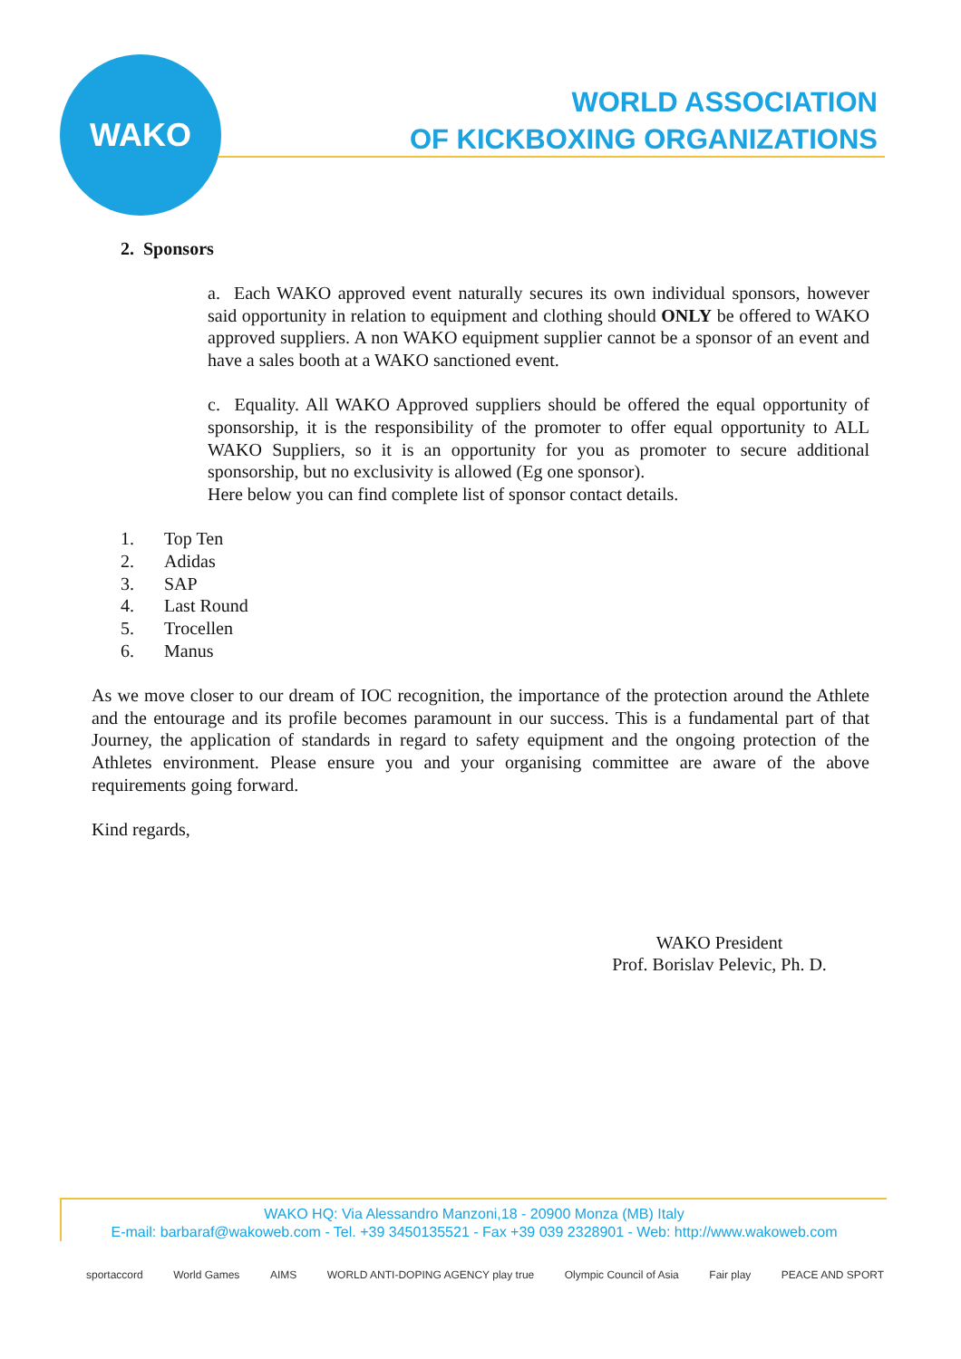WAKO
WORLD ASSOCIATION
OF KICKBOXING ORGANIZATIONS
2. Sponsors
a. Each WAKO approved event naturally secures its own individual sponsors, however said opportunity in relation to equipment and clothing should ONLY be offered to WAKO approved suppliers. A non WAKO equipment supplier cannot be a sponsor of an event and have a sales booth at a WAKO sanctioned event.
c. Equality. All WAKO Approved suppliers should be offered the equal opportunity of sponsorship, it is the responsibility of the promoter to offer equal opportunity to ALL WAKO Suppliers, so it is an opportunity for you as promoter to secure additional sponsorship, but no exclusivity is allowed (Eg one sponsor).
Here below you can find complete list of sponsor contact details.
1. Top Ten
2. Adidas
3. SAP
4. Last Round
5. Trocellen
6. Manus
As we move closer to our dream of IOC recognition, the importance of the protection around the Athlete and the entourage and its profile becomes paramount in our success. This is a fundamental part of that Journey, the application of standards in regard to safety equipment and the ongoing protection of the Athletes environment. Please ensure you and your organising committee are aware of the above requirements going forward.
Kind regards,
WAKO President
Prof. Borislav Pelevic, Ph. D.
WAKO HQ: Via Alessandro Manzoni,18 - 20900 Monza (MB) Italy
E-mail: barbaraf@wakoweb.com - Tel. +39 3450135521 - Fax +39 039 2328901 - Web: http://www.wakoweb.com
sportaccord World Games AIMS WORLD ANTI-DOPING AGENCY play true Olympic Council of Asia Fair play PEACE AND SPORT